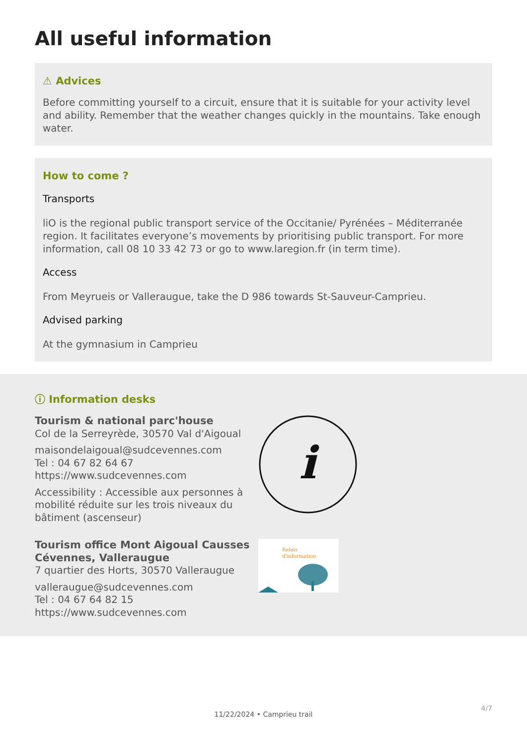All useful information
⚠ Advices
Before committing yourself to a circuit, ensure that it is suitable for your activity level and ability. Remember that the weather changes quickly in the mountains. Take enough water.
How to come ?
Transports
liO is the regional public transport service of the Occitanie/ Pyrénées – Méditerranée region. It facilitates everyone’s movements by prioritising public transport. For more information, call 08 10 33 42 73 or go to www.laregion.fr (in term time).
Access
From Meyrueis or Valleraugue, take the D 986 towards St-Sauveur-Camprieu.
Advised parking
At the gymnasium in Camprieu
ⓘ Information desks
Tourism & national parc'house
Col de la Serreyrède, 30570 Val d'Aigoual
maisondelaigoual@sudcevennes.com
Tel : 04 67 82 64 67
https://www.sudcevennes.com
Accessibility : Accessible aux personnes à mobilité réduite sur les trois niveaux du bâtiment (ascenseur)
i
Tourism office Mont Aigoual Causses Cévennes, Valleraugue
7 quartier des Horts, 30570 Valleraugue
valleraugue@sudcevennes.com
Tel : 04 67 64 82 15
https://www.sudcevennes.com
Relais
d'information
11/22/2024 • Camprieu trail
4/7